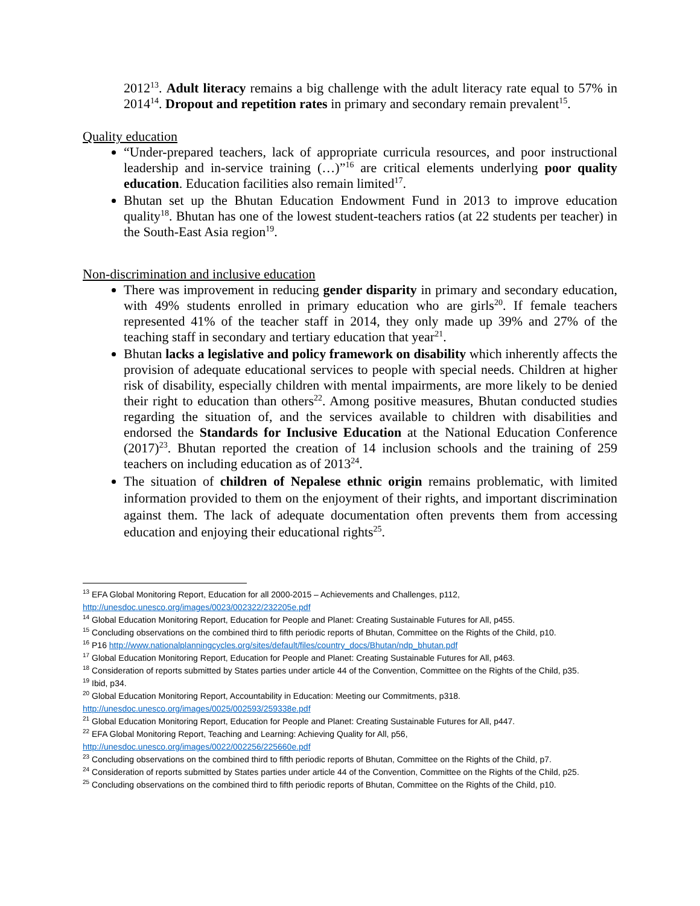2012<sup>13</sup>. Adult literacy remains a big challenge with the adult literacy rate equal to 57% in 2014<sup>14</sup>. Dropout and repetition rates in primary and secondary remain prevalent<sup>15</sup>.
Quality education
“Under-prepared teachers, lack of appropriate curricula resources, and poor instructional leadership and in-service training (…)”<sup>16</sup> are critical elements underlying poor quality education. Education facilities also remain limited<sup>17</sup>.
Bhutan set up the Bhutan Education Endowment Fund in 2013 to improve education quality<sup>18</sup>. Bhutan has one of the lowest student-teachers ratios (at 22 students per teacher) in the South-East Asia region<sup>19</sup>.
Non-discrimination and inclusive education
There was improvement in reducing gender disparity in primary and secondary education, with 49% students enrolled in primary education who are girls<sup>20</sup>. If female teachers represented 41% of the teacher staff in 2014, they only made up 39% and 27% of the teaching staff in secondary and tertiary education that year<sup>21</sup>.
Bhutan lacks a legislative and policy framework on disability which inherently affects the provision of adequate educational services to people with special needs. Children at higher risk of disability, especially children with mental impairments, are more likely to be denied their right to education than others<sup>22</sup>. Among positive measures, Bhutan conducted studies regarding the situation of, and the services available to children with disabilities and endorsed the Standards for Inclusive Education at the National Education Conference (2017)<sup>23</sup>. Bhutan reported the creation of 14 inclusion schools and the training of 259 teachers on including education as of 2013<sup>24</sup>.
The situation of children of Nepalese ethnic origin remains problematic, with limited information provided to them on the enjoyment of their rights, and important discrimination against them. The lack of adequate documentation often prevents them from accessing education and enjoying their educational rights<sup>25</sup>.
<sup>13</sup> EFA Global Monitoring Report, Education for all 2000-2015 – Achievements and Challenges, p112, http://unesdoc.unesco.org/images/0023/002322/232205e.pdf
<sup>14</sup> Global Education Monitoring Report, Education for People and Planet: Creating Sustainable Futures for All, p455.
<sup>15</sup> Concluding observations on the combined third to fifth periodic reports of Bhutan, Committee on the Rights of the Child, p10.
<sup>16</sup> P16 http://www.nationalplanningcycles.org/sites/default/files/country_docs/Bhutan/ndp_bhutan.pdf
<sup>17</sup> Global Education Monitoring Report, Education for People and Planet: Creating Sustainable Futures for All, p463.
<sup>18</sup> Consideration of reports submitted by States parties under article 44 of the Convention, Committee on the Rights of the Child, p35.
<sup>19</sup> Ibid, p34.
<sup>20</sup> Global Education Monitoring Report, Accountability in Education: Meeting our Commitments, p318. http://unesdoc.unesco.org/images/0025/002593/259338e.pdf
<sup>21</sup> Global Education Monitoring Report, Education for People and Planet: Creating Sustainable Futures for All, p447.
<sup>22</sup> EFA Global Monitoring Report, Teaching and Learning: Achieving Quality for All, p56, http://unesdoc.unesco.org/images/0022/002256/225660e.pdf
<sup>23</sup> Concluding observations on the combined third to fifth periodic reports of Bhutan, Committee on the Rights of the Child, p7.
<sup>24</sup> Consideration of reports submitted by States parties under article 44 of the Convention, Committee on the Rights of the Child, p25.
<sup>25</sup> Concluding observations on the combined third to fifth periodic reports of Bhutan, Committee on the Rights of the Child, p10.